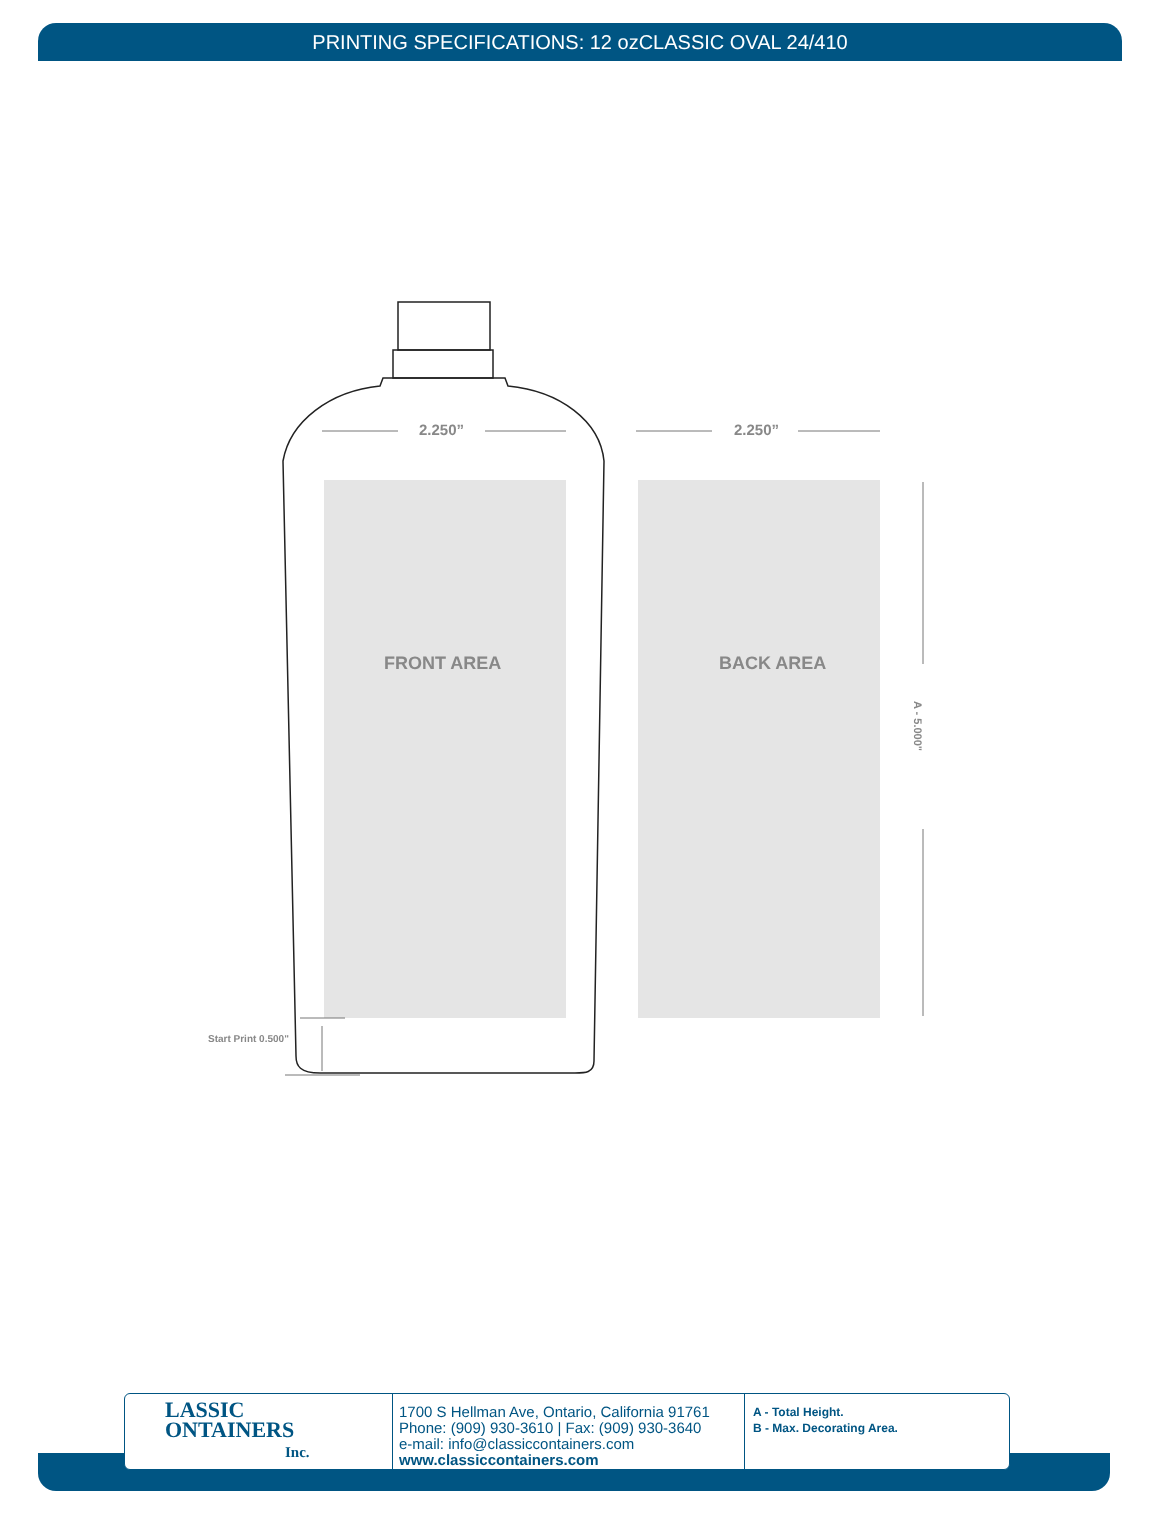PRINTING SPECIFICATIONS: 12 ozCLASSIC OVAL 24/410
2.250” 2.250”
FRONT AREA BACK AREA
A - 5.000"
Start Print 0.500"
LASSIC
ONTAINERS
Inc.
1700 S Hellman Ave, Ontario, California 91761
Phone: (909) 930-3610 | Fax: (909) 930-3640
e-mail: info@classiccontainers.com
www.classiccontainers.com
A - Total Height.
B - Max. Decorating Area.